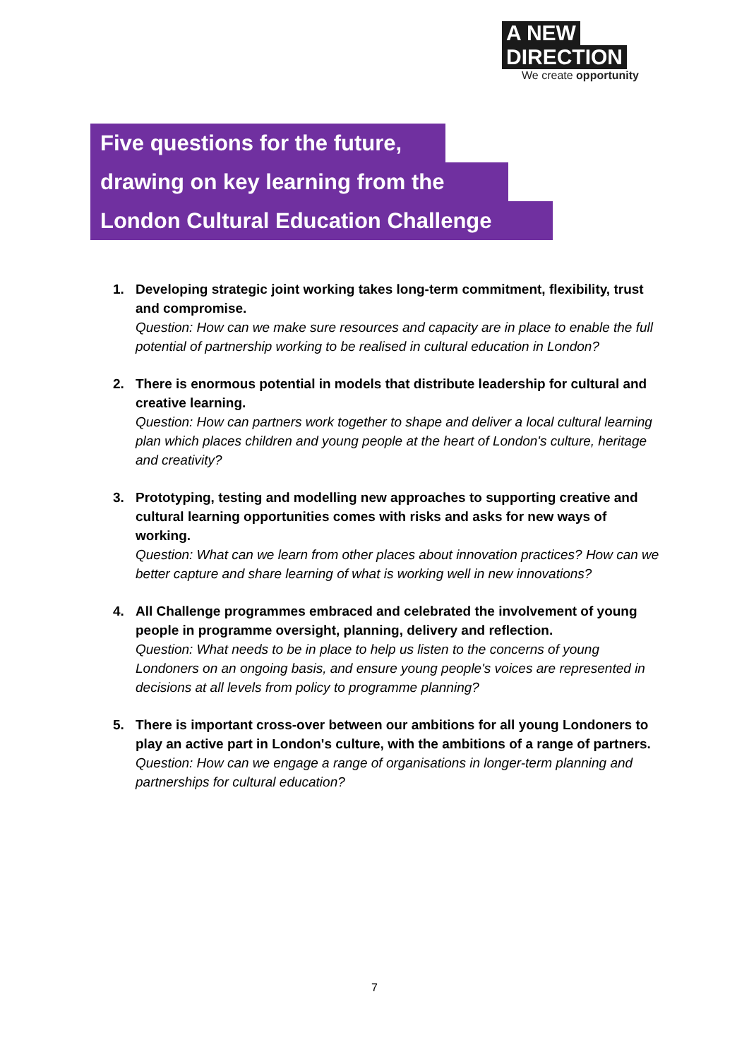A NEW
DIRECTION
We create opportunity
Five questions for the future,
drawing on key learning from the
London Cultural Education Challenge
1. Developing strategic joint working takes long-term commitment, flexibility, trust and compromise.
Question: How can we make sure resources and capacity are in place to enable the full potential of partnership working to be realised in cultural education in London?
2. There is enormous potential in models that distribute leadership for cultural and creative learning.
Question: How can partners work together to shape and deliver a local cultural learning plan which places children and young people at the heart of London's culture, heritage and creativity?
3. Prototyping, testing and modelling new approaches to supporting creative and cultural learning opportunities comes with risks and asks for new ways of working.
Question: What can we learn from other places about innovation practices? How can we better capture and share learning of what is working well in new innovations?
4. All Challenge programmes embraced and celebrated the involvement of young people in programme oversight, planning, delivery and reflection.
Question: What needs to be in place to help us listen to the concerns of young Londoners on an ongoing basis, and ensure young people's voices are represented in decisions at all levels from policy to programme planning?
5. There is important cross-over between our ambitions for all young Londoners to play an active part in London's culture, with the ambitions of a range of partners.
Question: How can we engage a range of organisations in longer-term planning and partnerships for cultural education?
7